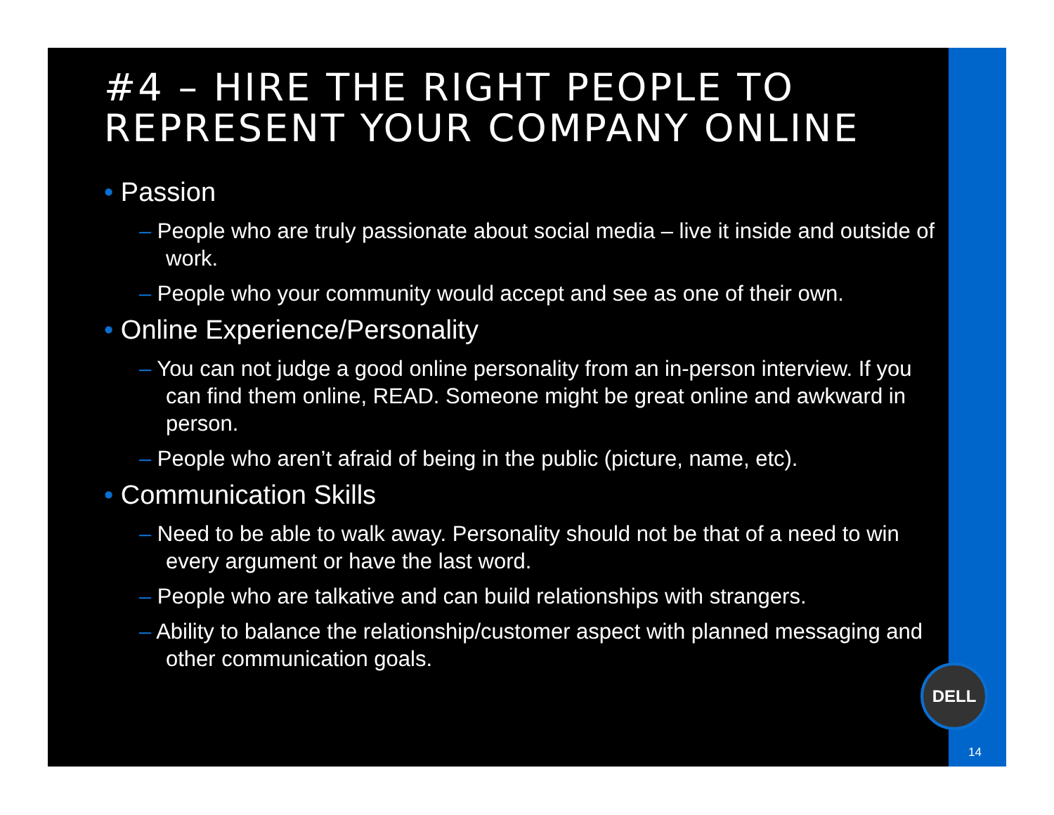#4 – HIRE THE RIGHT PEOPLE TO REPRESENT YOUR COMPANY ONLINE
• Passion
– People who are truly passionate about social media – live it inside and outside of work.
– People who your community would accept and see as one of their own.
• Online Experience/Personality
– You can not judge a good online personality from an in-person interview. If you can find them online, READ. Someone might be great online and awkward in person.
– People who aren’t afraid of being in the public (picture, name, etc).
• Communication Skills
– Need to be able to walk away. Personality should not be that of a need to win every argument or have the last word.
– People who are talkative and can build relationships with strangers.
– Ability to balance the relationship/customer aspect with planned messaging and other communication goals.
DELL
14